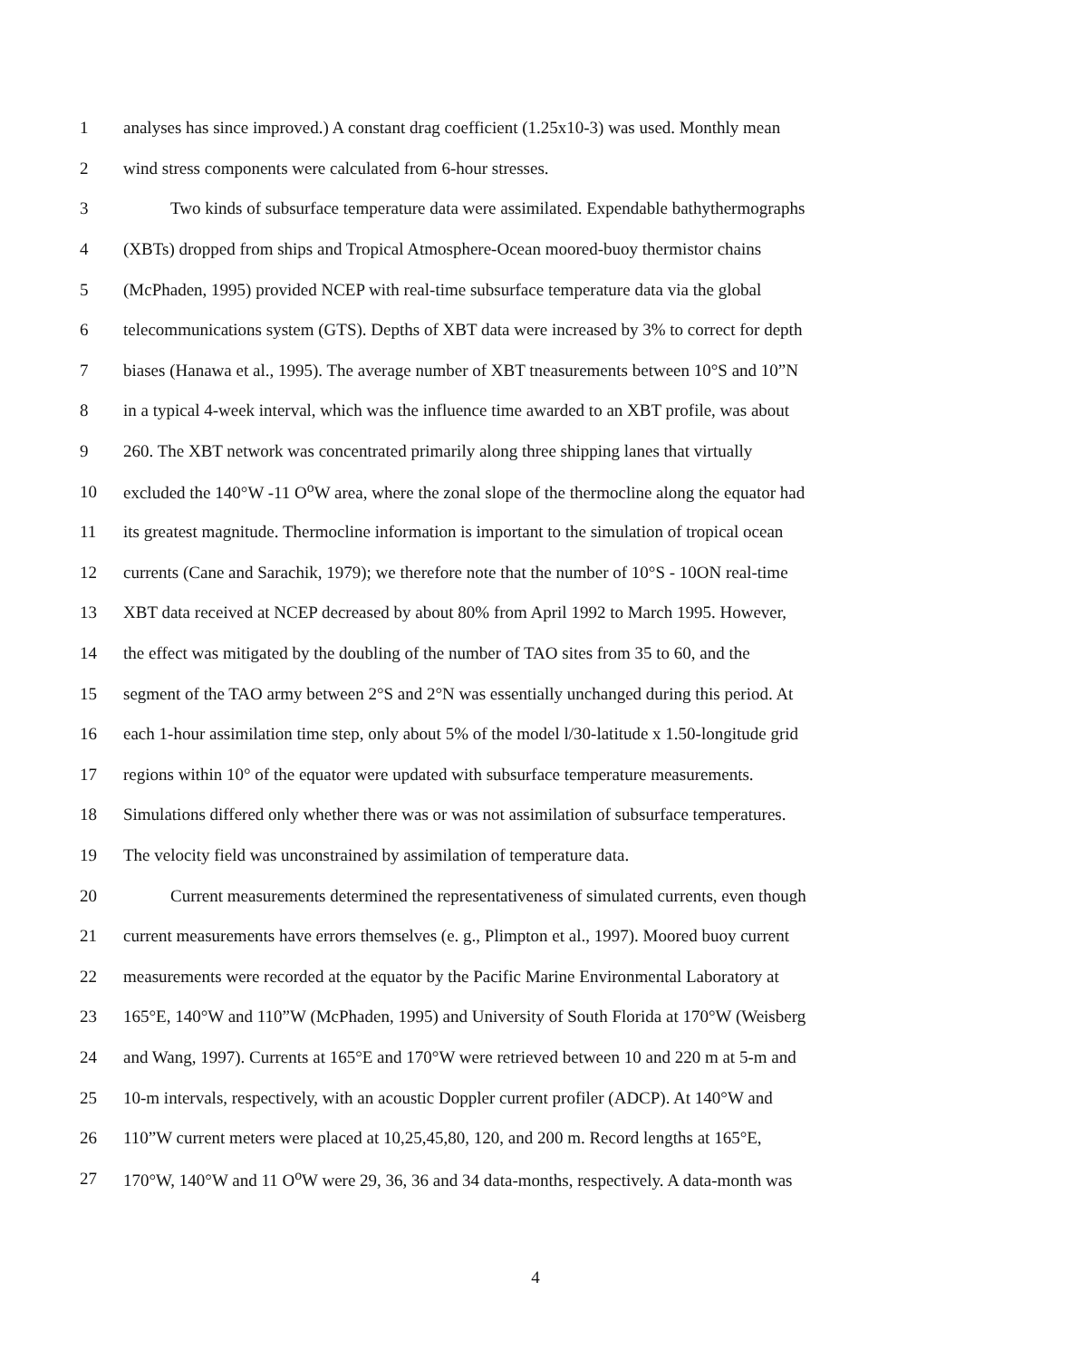1 analyses has since improved.) A constant drag coefficient (1.25x10-3) was used. Monthly mean
2 wind stress components were calculated from 6-hour stresses.
3 Two kinds of subsurface temperature data were assimilated. Expendable bathythermographs
4 (XBTs) dropped from ships and Tropical Atmosphere-Ocean moored-buoy thermistor chains
5 (McPhaden, 1995) provided NCEP with real-time subsurface temperature data via the global
6 telecommunications system (GTS). Depths of XBT data were increased by 3% to correct for depth
7 biases (Hanawa et al., 1995). The average number of XBT tneasurements between 10°S and 10”N
8 in a typical 4-week interval, which was the influence time awarded to an XBT profile, was about
9 260. The XBT network was concentrated primarily along three shipping lanes that virtually
10 excluded the 140°W -11 O<sup>o</sup>W area, where the zonal slope of the thermocline along the equator had
11 its greatest magnitude. Thermocline information is important to the simulation of tropical ocean
12 currents (Cane and Sarachik, 1979); we therefore note that the number of 10°S - 10ON real-time
13 XBT data received at NCEP decreased by about 80% from April 1992 to March 1995. However,
14 the effect was mitigated by the doubling of the number of TAO sites from 35 to 60, and the
15 segment of the TAO army between 2°S and 2°N was essentially unchanged during this period. At
16 each 1-hour assimilation time step, only about 5% of the model l/30-latitude x 1.50-longitude grid
17 regions within 10° of the equator were updated with subsurface temperature measurements.
18 Simulations differed only whether there was or was not assimilation of subsurface temperatures.
19 The velocity field was unconstrained by assimilation of temperature data.
20 Current measurements determined the representativeness of simulated currents, even though
21 current measurements have errors themselves (e. g., Plimpton et al., 1997). Moored buoy current
22 measurements were recorded at the equator by the Pacific Marine Environmental Laboratory at
23 165°E, 140°W and 110”W (McPhaden, 1995) and University of South Florida at 170°W (Weisberg
24 and Wang, 1997). Currents at 165°E and 170°W were retrieved between 10 and 220 m at 5-m and
25 10-m intervals, respectively, with an acoustic Doppler current profiler (ADCP). At 140°W and
26 110”W current meters were placed at 10,25,45,80, 120, and 200 m. Record lengths at 165°E,
27 170°W, 140°W and 11 O<sup>o</sup>W were 29, 36, 36 and 34 data-months, respectively. A data-month was
4